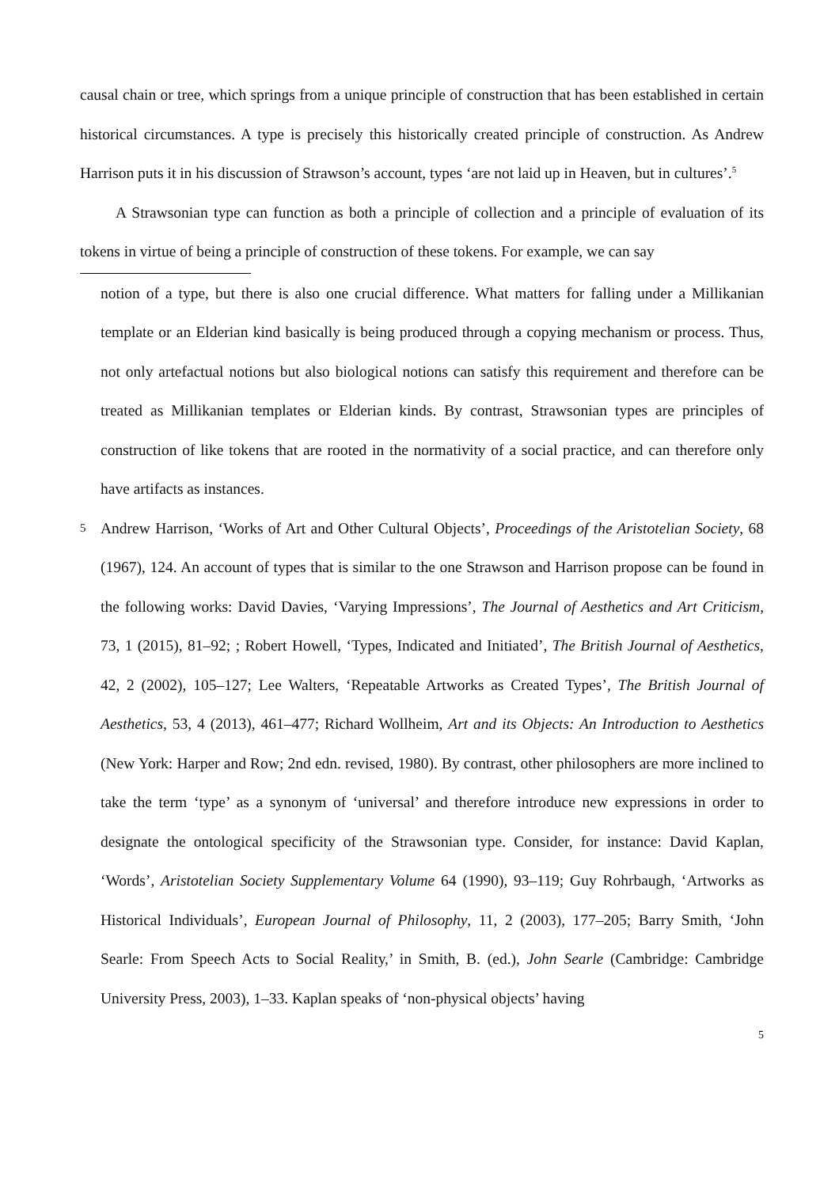causal chain or tree, which springs from a unique principle of construction that has been established in certain historical circumstances. A type is precisely this historically created principle of construction. As Andrew Harrison puts it in his discussion of Strawson’s account, types ‘are not laid up in Heaven, but in cultures’.<sup>5</sup>
A Strawsonian type can function as both a principle of collection and a principle of evaluation of its tokens in virtue of being a principle of construction of these tokens. For example, we can say
notion of a type, but there is also one crucial difference. What matters for falling under a Millikanian template or an Elderian kind basically is being produced through a copying mechanism or process. Thus, not only artefactual notions but also biological notions can satisfy this requirement and therefore can be treated as Millikanian templates or Elderian kinds. By contrast, Strawsonian types are principles of construction of like tokens that are rooted in the normativity of a social practice, and can therefore only have artifacts as instances.
5
Andrew Harrison, ‘Works of Art and Other Cultural Objects’, Proceedings of the Aristotelian Society, 68 (1967), 124. An account of types that is similar to the one Strawson and Harrison propose can be found in the following works: David Davies, ‘Varying Impressions’, The Journal of Aesthetics and Art Criticism, 73, 1 (2015), 81–92; ; Robert Howell, ‘Types, Indicated and Initiated’, The British Journal of Aesthetics, 42, 2 (2002), 105–127; Lee Walters, ‘Repeatable Artworks as Created Types’, The British Journal of Aesthetics, 53, 4 (2013), 461–477; Richard Wollheim, Art and its Objects: An Introduction to Aesthetics (New York: Harper and Row; 2nd edn. revised, 1980). By contrast, other philosophers are more inclined to take the term ‘type’ as a synonym of ‘universal’ and therefore introduce new expressions in order to designate the ontological specificity of the Strawsonian type. Consider, for instance: David Kaplan, ‘Words’, Aristotelian Society Supplementary Volume 64 (1990), 93–119; Guy Rohrbaugh, ‘Artworks as Historical Individuals’, European Journal of Philosophy, 11, 2 (2003), 177–205; Barry Smith, ‘John Searle: From Speech Acts to Social Reality,’ in Smith, B. (ed.), John Searle (Cambridge: Cambridge University Press, 2003), 1–33. Kaplan speaks of ‘non-physical objects’ having
5